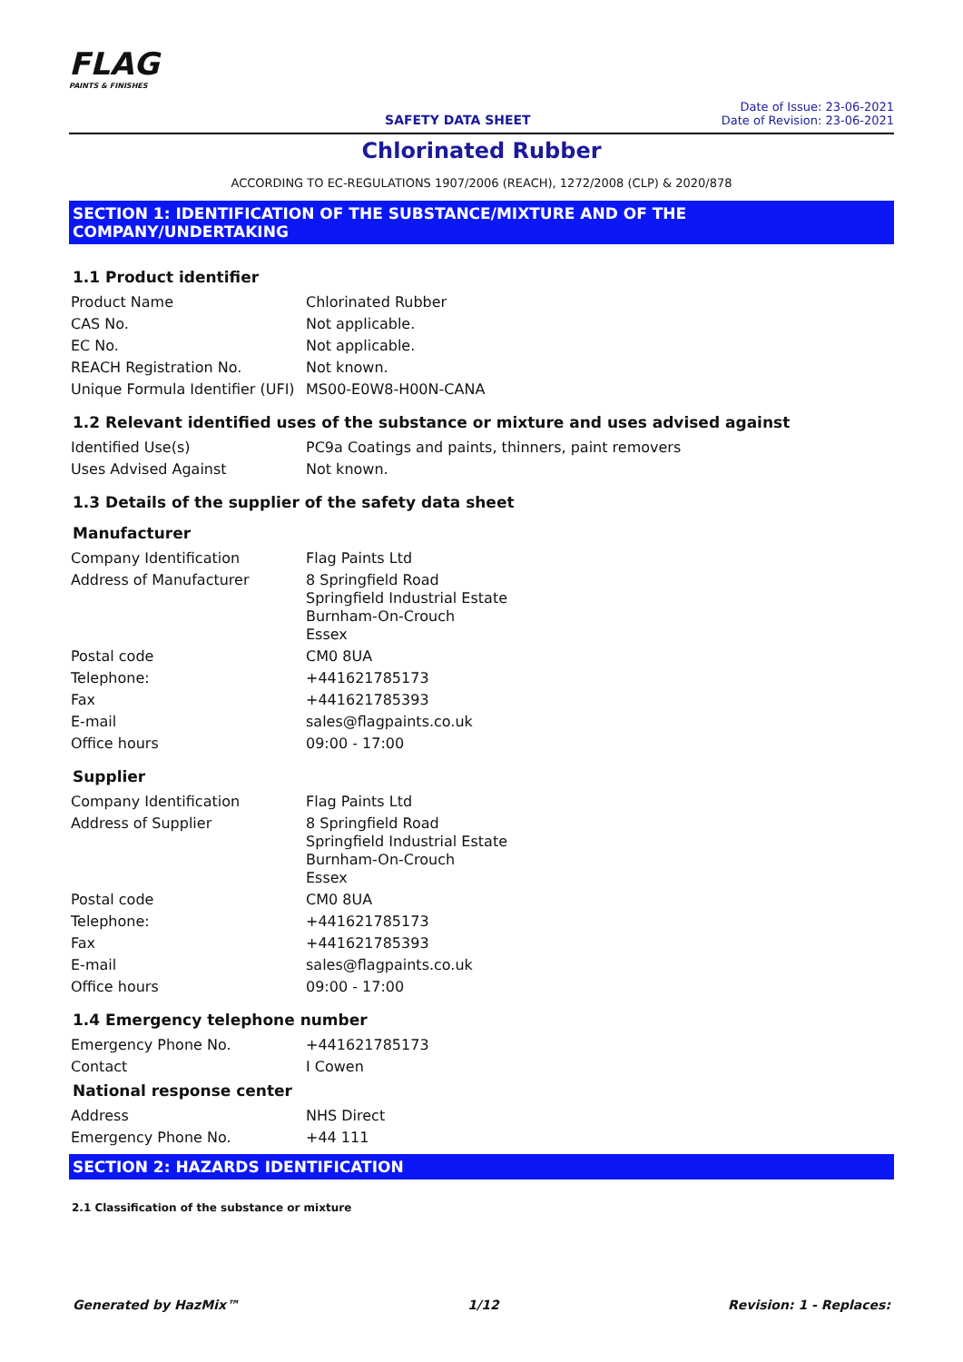FLAG
PAINTS & FINISHES
SAFETY DATA SHEET
Date of Issue: 23-06-2021
Date of Revision: 23-06-2021
Chlorinated Rubber
ACCORDING TO EC-REGULATIONS 1907/2006 (REACH), 1272/2008 (CLP) & 2020/878
SECTION 1: IDENTIFICATION OF THE SUBSTANCE/MIXTURE AND OF THE COMPANY/UNDERTAKING
1.1 Product identifier
| Product Name | Chlorinated Rubber |
| CAS No. | Not applicable. |
| EC No. | Not applicable. |
| REACH Registration No. | Not known. |
| Unique Formula Identifier (UFI) | MS00-E0W8-H00N-CANA |
1.2 Relevant identified uses of the substance or mixture and uses advised against
| Identified Use(s) | PC9a Coatings and paints, thinners, paint removers |
| Uses Advised Against | Not known. |
1.3 Details of the supplier of the safety data sheet
Manufacturer
| Company Identification | Flag Paints Ltd |
| Address of Manufacturer | 8 Springfield Road Springfield Industrial Estate Burnham-On-Crouch Essex |
| Postal code | CM0 8UA |
| Telephone: | +441621785173 |
| Fax | +441621785393 |
| E-mail | sales@flagpaints.co.uk |
| Office hours | 09:00 - 17:00 |
Supplier
| Company Identification | Flag Paints Ltd |
| Address of Supplier | 8 Springfield Road Springfield Industrial Estate Burnham-On-Crouch Essex |
| Postal code | CM0 8UA |
| Telephone: | +441621785173 |
| Fax | +441621785393 |
| E-mail | sales@flagpaints.co.uk |
| Office hours | 09:00 - 17:00 |
1.4 Emergency telephone number
| Emergency Phone No. | +441621785173 |
| Contact | I Cowen |
National response center
| Address | NHS Direct |
| Emergency Phone No. | +44 111 |
SECTION 2: HAZARDS IDENTIFICATION
2.1 Classification of the substance or mixture
Generated by HazMix™ 1/12 Revision: 1 - Replaces: